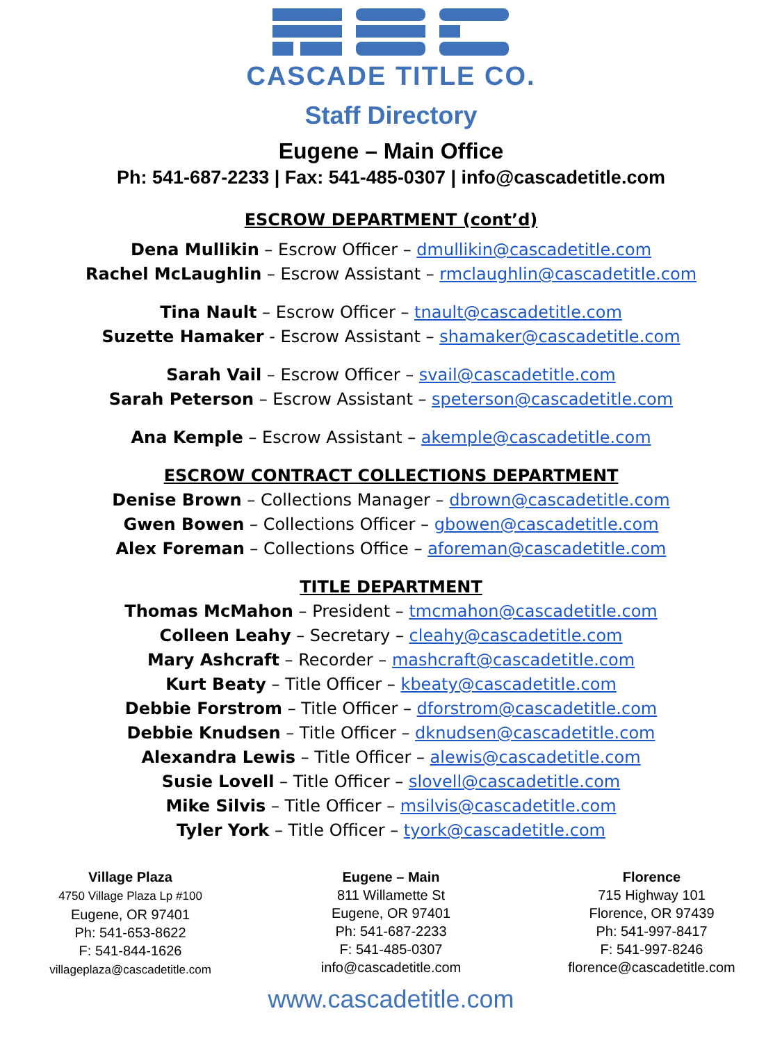CASCADE TITLE CO.
Staff Directory
Eugene – Main Office
Ph: 541-687-2233 | Fax: 541-485-0307 | info@cascadetitle.com
ESCROW DEPARTMENT (cont’d)
Dena Mullikin – Escrow Officer – dmullikin@cascadetitle.com
Rachel McLaughlin – Escrow Assistant – rmclaughlin@cascadetitle.com
Tina Nault – Escrow Officer – tnault@cascadetitle.com
Suzette Hamaker - Escrow Assistant – shamaker@cascadetitle.com
Sarah Vail – Escrow Officer – svail@cascadetitle.com
Sarah Peterson – Escrow Assistant – speterson@cascadetitle.com
Ana Kemple – Escrow Assistant – akemple@cascadetitle.com
ESCROW CONTRACT COLLECTIONS DEPARTMENT
Denise Brown – Collections Manager – dbrown@cascadetitle.com
Gwen Bowen – Collections Officer – gbowen@cascadetitle.com
Alex Foreman – Collections Office – aforeman@cascadetitle.com
TITLE DEPARTMENT
Thomas McMahon – President – tmcmahon@cascadetitle.com
Colleen Leahy – Secretary – cleahy@cascadetitle.com
Mary Ashcraft – Recorder – mashcraft@cascadetitle.com
Kurt Beaty – Title Officer – kbeaty@cascadetitle.com
Debbie Forstrom – Title Officer – dforstrom@cascadetitle.com
Debbie Knudsen – Title Officer – dknudsen@cascadetitle.com
Alexandra Lewis – Title Officer – alewis@cascadetitle.com
Susie Lovell – Title Officer – slovell@cascadetitle.com
Mike Silvis – Title Officer – msilvis@cascadetitle.com
Tyler York – Title Officer – tyork@cascadetitle.com
Village Plaza
4750 Village Plaza Lp #100
Eugene, OR 97401
Ph: 541-653-8622
F: 541-844-1626
villageplaza@cascadetitle.com
Eugene – Main
811 Willamette St
Eugene, OR 97401
Ph: 541-687-2233
F: 541-485-0307
info@cascadetitle.com
Florence
715 Highway 101
Florence, OR 97439
Ph: 541-997-8417
F: 541-997-8246
florence@cascadetitle.com
www.cascadetitle.com